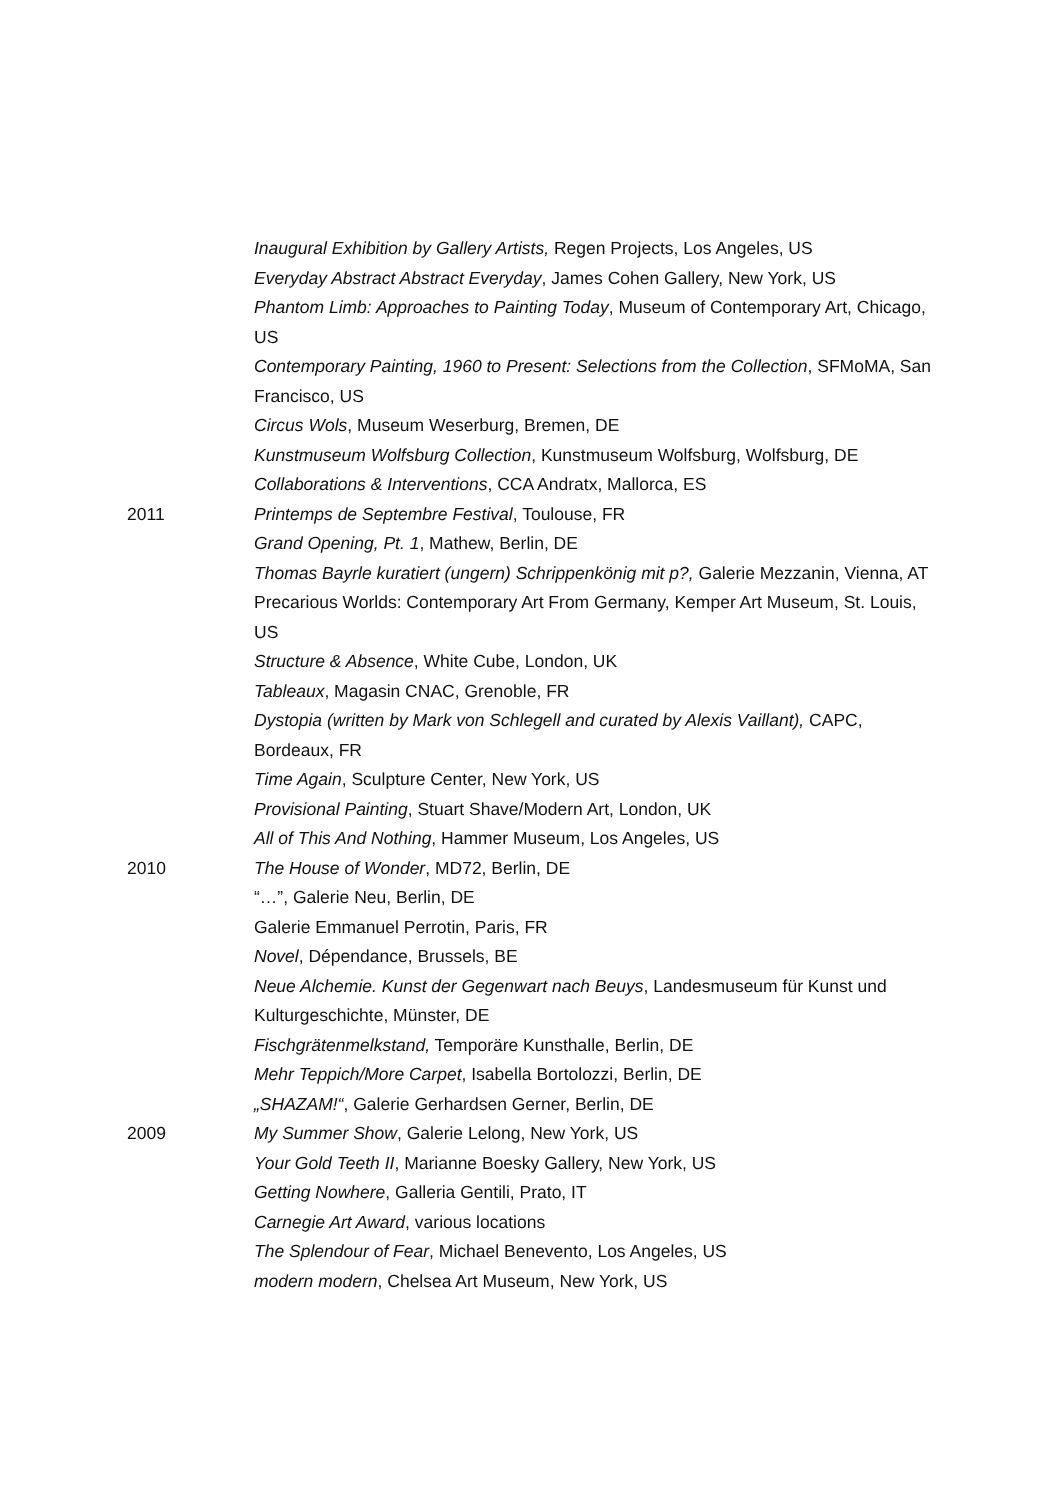Inaugural Exhibition by Gallery Artists, Regen Projects, Los Angeles, US
Everyday Abstract Abstract Everyday, James Cohen Gallery, New York, US
Phantom Limb: Approaches to Painting Today, Museum of Contemporary Art, Chicago, US
Contemporary Painting, 1960 to Present: Selections from the Collection, SFMoMA, San Francisco, US
Circus Wols, Museum Weserburg, Bremen, DE
Kunstmuseum Wolfsburg Collection, Kunstmuseum Wolfsburg, Wolfsburg, DE
Collaborations & Interventions, CCA Andratx, Mallorca, ES
2011 Printemps de Septembre Festival, Toulouse, FR
Grand Opening, Pt. 1, Mathew, Berlin, DE
Thomas Bayrle kuratiert (ungern) Schrippenkönig mit p?, Galerie Mezzanin, Vienna, AT
Precarious Worlds: Contemporary Art From Germany, Kemper Art Museum, St. Louis, US
Structure & Absence, White Cube, London, UK
Tableaux, Magasin CNAC, Grenoble, FR
Dystopia (written by Mark von Schlegell and curated by Alexis Vaillant), CAPC, Bordeaux, FR
Time Again, Sculpture Center, New York, US
Provisional Painting, Stuart Shave/Modern Art, London, UK
All of This And Nothing, Hammer Museum, Los Angeles, US
2010 The House of Wonder, MD72, Berlin, DE
“…”, Galerie Neu, Berlin, DE
Galerie Emmanuel Perrotin, Paris, FR
Novel, Dépendance, Brussels, BE
Neue Alchemie. Kunst der Gegenwart nach Beuys, Landesmuseum für Kunst und Kulturgeschichte, Münster, DE
Fischgrätenmelkstand, Temporäre Kunsthalle, Berlin, DE
Mehr Teppich/More Carpet, Isabella Bortolozzi, Berlin, DE
„SHAZAM!“, Galerie Gerhardsen Gerner, Berlin, DE
2009 My Summer Show, Galerie Lelong, New York, US
Your Gold Teeth II, Marianne Boesky Gallery, New York, US
Getting Nowhere, Galleria Gentili, Prato, IT
Carnegie Art Award, various locations
The Splendour of Fear, Michael Benevento, Los Angeles, US
modern modern, Chelsea Art Museum, New York, US